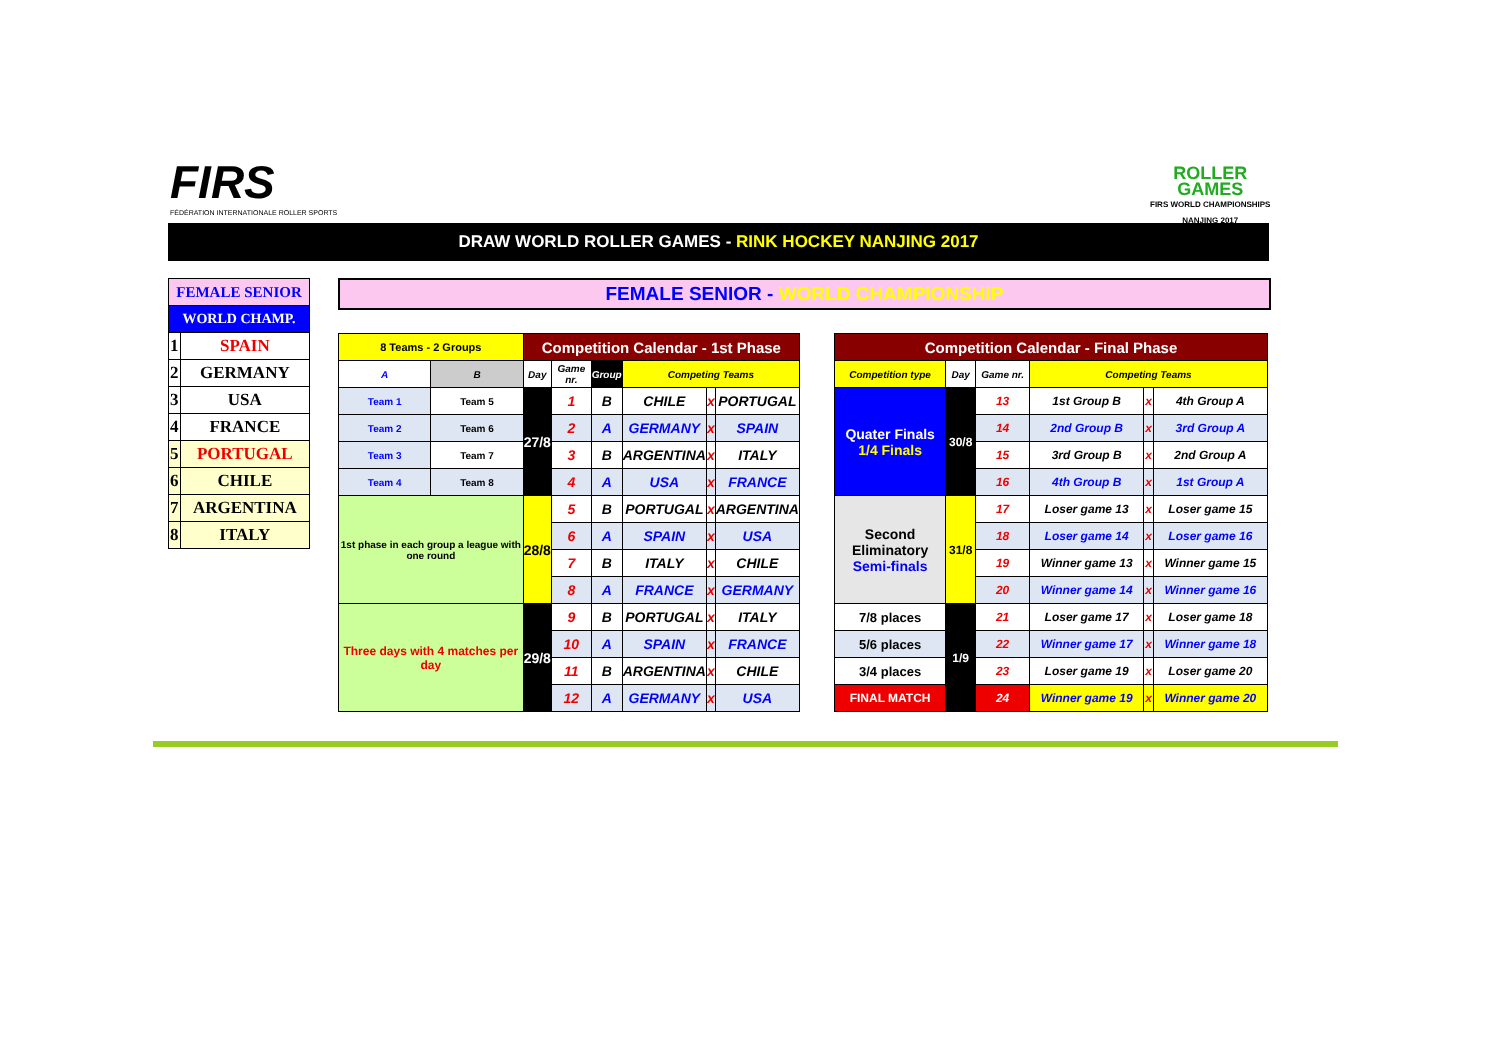FIRS
FÉDÉRATION INTERNATIONALE ROLLER SPORTS
ROLLER
GAMES
FIRS WORLD CHAMPIONSHIPS
NANJING 2017
DRAW WORLD ROLLER GAMES - RINK HOCKEY NANJING 2017
| FEMALE SENIOR | |
| WORLD CHAMP. | |
| 1 | SPAIN |
| 2 | GERMANY |
| 3 | USA |
| 4 | FRANCE |
| 5 | PORTUGAL |
| 6 | CHILE |
| 7 | ARGENTINA |
| 8 | ITALY |
FEMALE SENIOR - WORLD CHAMPIONSHIP
| 8 Teams - 2 Groups | | Competition Calendar - 1st Phase | | | | | |
| A | B | Day | Game nr. | Group | Competing Teams | | |
| Team 1 | Team 5 | 27/8 | 1 | B | CHILE | x | PORTUGAL |
| Team 2 | Team 6 | | 2 | A | GERMANY | x | SPAIN |
| Team 3 | Team 7 | | 3 | B | ARGENTINA | x | ITALY |
| Team 4 | Team 8 | | 4 | A | USA | x | FRANCE |
| 1st phase in each group a league with one round | | 28/8 | 5 | B | PORTUGAL | x | ARGENTINA |
| | | | 6 | A | SPAIN | x | USA |
| | | | 7 | B | ITALY | x | CHILE |
| | | | 8 | A | FRANCE | x | GERMANY |
| Three days with 4 matches per day | | 29/8 | 9 | B | PORTUGAL | x | ITALY |
| | | | 10 | A | SPAIN | x | FRANCE |
| | | | 11 | B | ARGENTINA | x | CHILE |
| | | | 12 | A | GERMANY | x | USA |
| Competition Calendar - Final Phase | | | | | |
| Competition type | Day | Game nr. | Competing Teams | | |
| Quater Finals 1/4 Finals | 30/8 | 13 | 1st Group B | x | 4th Group A |
| | | 14 | 2nd Group B | x | 3rd Group A |
| | | 15 | 3rd Group B | x | 2nd Group A |
| | | 16 | 4th Group B | x | 1st Group A |
| Second Eliminatory Semi-finals | 31/8 | 17 | Loser game 13 | x | Loser game 15 |
| | | 18 | Loser game 14 | x | Loser game 16 |
| | | 19 | Winner game 13 | x | Winner game 15 |
| | | 20 | Winner game 14 | x | Winner game 16 |
| 7/8 places | 1/9 | 21 | Loser game 17 | x | Loser game 18 |
| 5/6 places | | 22 | Winner game 17 | x | Winner game 18 |
| 3/4 places | | 23 | Loser game 19 | x | Loser game 20 |
| FINAL MATCH | | 24 | Winner game 19 | x | Winner game 20 |